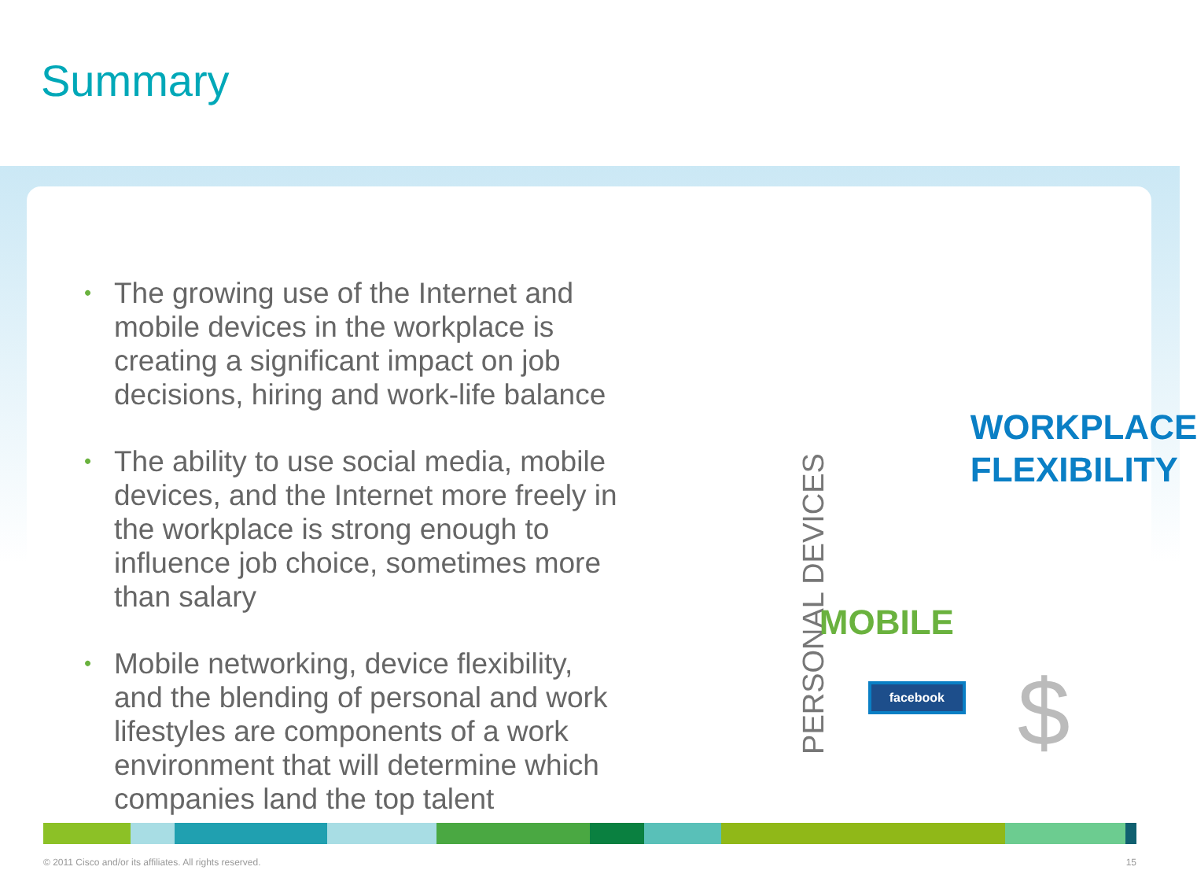Summary
• The growing use of the Internet and mobile devices in the workplace is creating a significant impact on job decisions, hiring and work-life balance
• The ability to use social media, mobile devices, and the Internet more freely in the workplace is strong enough to influence job choice, sometimes more than salary
• Mobile networking, device flexibility, and the blending of personal and work lifestyles are components of a work environment that will determine which companies land the top talent
PERSONAL DEVICES
WORKPLACE
FLEXIBILITY
MOBILE
facebook $
© 2011 Cisco and/or its affiliates. All rights reserved. 15